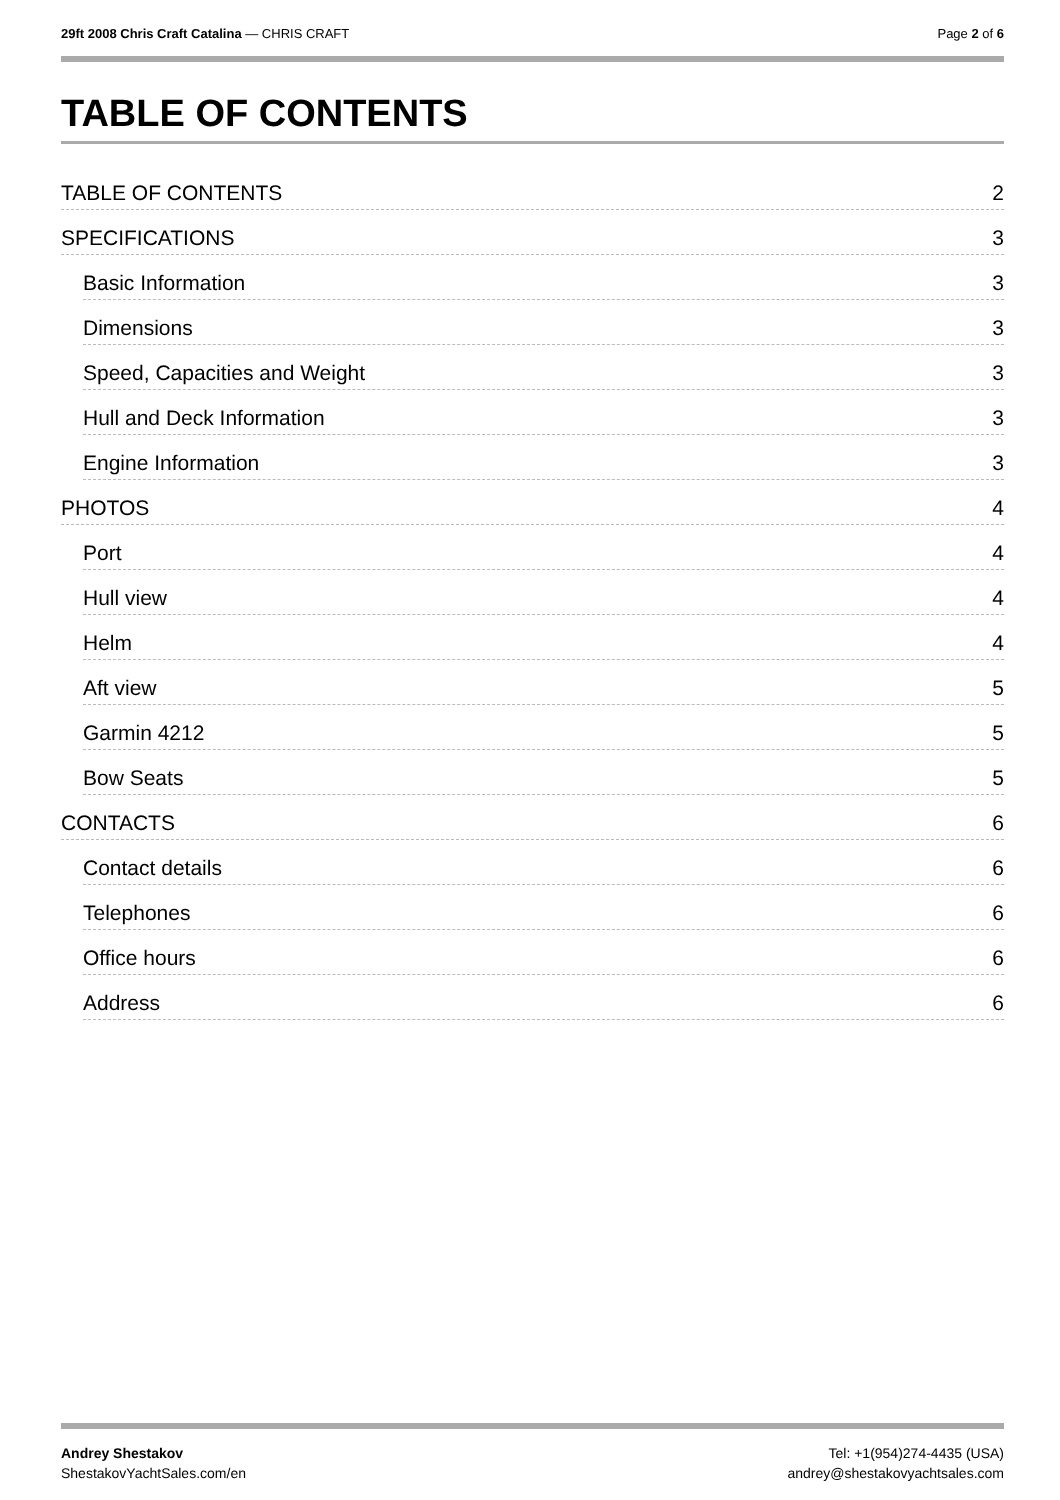29ft 2008 Chris Craft Catalina — CHRIS CRAFT
Page 2 of 6
TABLE OF CONTENTS
TABLE OF CONTENTS 2
SPECIFICATIONS 3
Basic Information 3
Dimensions 3
Speed, Capacities and Weight 3
Hull and Deck Information 3
Engine Information 3
PHOTOS 4
Port 4
Hull view 4
Helm 4
Aft view 5
Garmin 4212 5
Bow Seats 5
CONTACTS 6
Contact details 6
Telephones 6
Office hours 6
Address 6
Andrey Shestakov
ShestakovYachtSales.com/en
Tel: +1(954)274-4435 (USA)
andrey@shestakovyachtsales.com